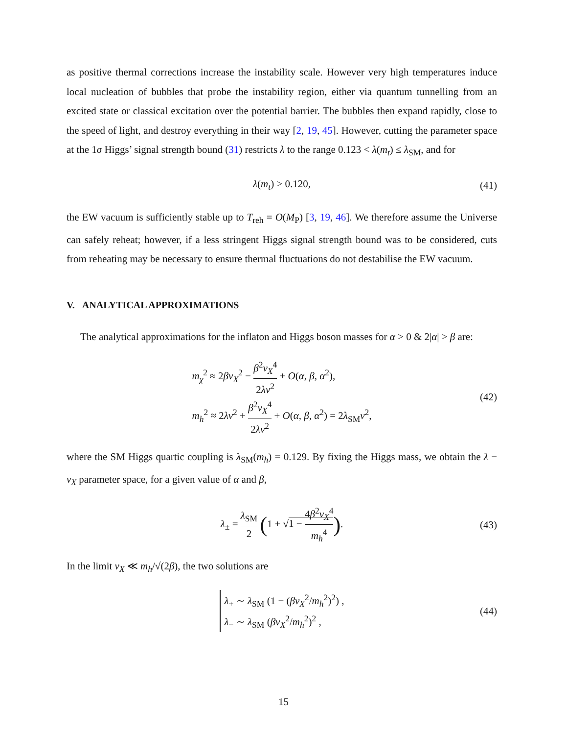as positive thermal corrections increase the instability scale. However very high temperatures induce local nucleation of bubbles that probe the instability region, either via quantum tunnelling from an excited state or classical excitation over the potential barrier. The bubbles then expand rapidly, close to the speed of light, and destroy everything in their way [2, 19, 45]. However, cutting the parameter space at the 1σ Higgs’ signal strength bound (31) restricts λ to the range 0.123 < λ(m<sub>t</sub>) ≤ λ<sub>SM</sub>, and for
λ(m<sub>t</sub>) > 0.120, (41)
the EW vacuum is sufficiently stable up to T<sub>reh</sub> = O(M<sub>P</sub>) [3, 19, 46]. We therefore assume the Universe can safely reheat; however, if a less stringent Higgs signal strength bound was to be considered, cuts from reheating may be necessary to ensure thermal fluctuations do not destabilise the EW vacuum.
V. ANALYTICAL APPROXIMATIONS
The analytical approximations for the inflaton and Higgs boson masses for α > 0 & 2|α| > β are:
m<sub>χ</sub><sup>2</sup> ≈ 2βv<sub>X</sub><sup>2</sup> − β<sup>2</sup>v<sub>X</sub><sup>4</sup> 2λv<sup>2</sup> + O(α, β, α<sup>2</sup>),
m<sub>h</sub><sup>2</sup> ≈ 2λv<sup>2</sup> + β<sup>2</sup>v<sub>X</sub><sup>4</sup> 2λv<sup>2</sup> + O(α, β, α<sup>2</sup>) = 2λ<sub>SM</sub>v<sup>2</sup>,
(42)
where the SM Higgs quartic coupling is λ<sub>SM</sub>(m<sub>h</sub>) = 0.129. By fixing the Higgs mass, we obtain the λ − v<sub>X</sub> parameter space, for a given value of α and β,
λ<sub>±</sub> = λ<sub>SM</sub> 2 (1 ± √1 − 4β<sup>2</sup>v<sub>X</sub><sup>4</sup> m<sub>h</sub><sup>4</sup>). (43)
In the limit v<sub>X</sub> ≪ m<sub>h</sub>/√(2β), the two solutions are
λ<sub>+</sub> ∼ λ<sub>SM</sub> (1 − (βv<sub>X</sub><sup>2</sup>/m<sub>h</sub><sup>2</sup>)<sup>2</sup>) ,
λ<sub>−</sub> ∼ λ<sub>SM</sub> (βv<sub>X</sub><sup>2</sup>/m<sub>h</sub><sup>2</sup>)<sup>2</sup> ,
(44)
15